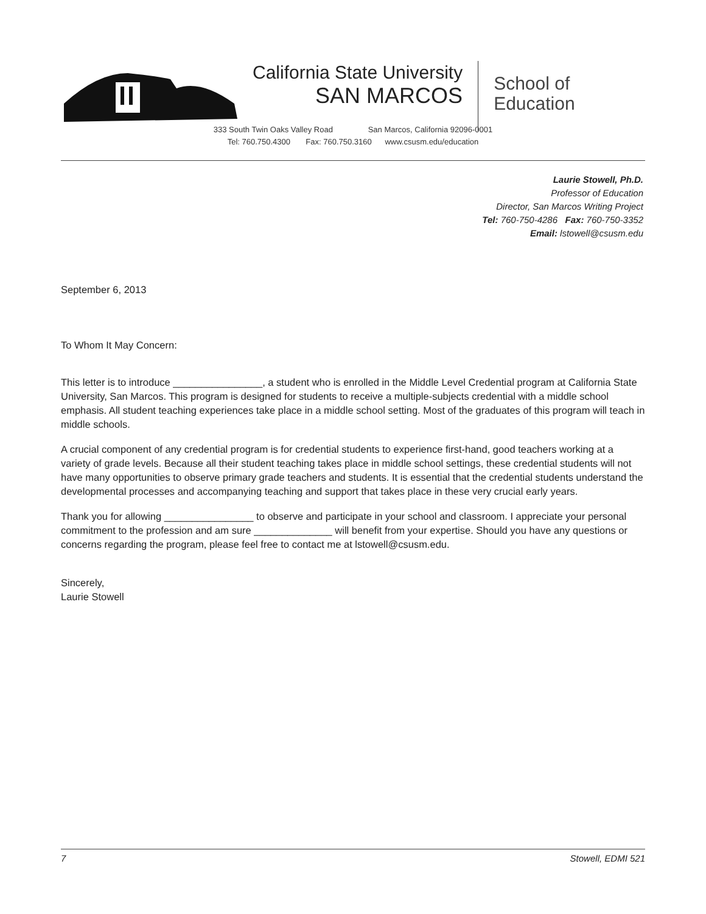California State University
SAN MARCOS
School of
Education
333 South Twin Oaks Valley Road San Marcos, California 92096-0001
Tel: 760.750.4300 Fax: 760.750.3160 www.csusm.edu/education
Laurie Stowell, Ph.D.
Professor of Education
Director, San Marcos Writing Project
Tel: 760-750-4286 Fax: 760-750-3352
Email: lstowell@csusm.edu
September 6, 2013
To Whom It May Concern:
This letter is to introduce ________________, a student who is enrolled in the Middle Level Credential program at California State University, San Marcos. This program is designed for students to receive a multiple-subjects credential with a middle school emphasis. All student teaching experiences take place in a middle school setting. Most of the graduates of this program will teach in middle schools.
A crucial component of any credential program is for credential students to experience first-hand, good teachers working at a variety of grade levels. Because all their student teaching takes place in middle school settings, these credential students will not have many opportunities to observe primary grade teachers and students. It is essential that the credential students understand the developmental processes and accompanying teaching and support that takes place in these very crucial early years.
Thank you for allowing ________________ to observe and participate in your school and classroom. I appreciate your personal commitment to the profession and am sure ______________ will benefit from your expertise. Should you have any questions or concerns regarding the program, please feel free to contact me at lstowell@csusm.edu.
Sincerely,
Laurie Stowell
7 Stowell, EDMI 521